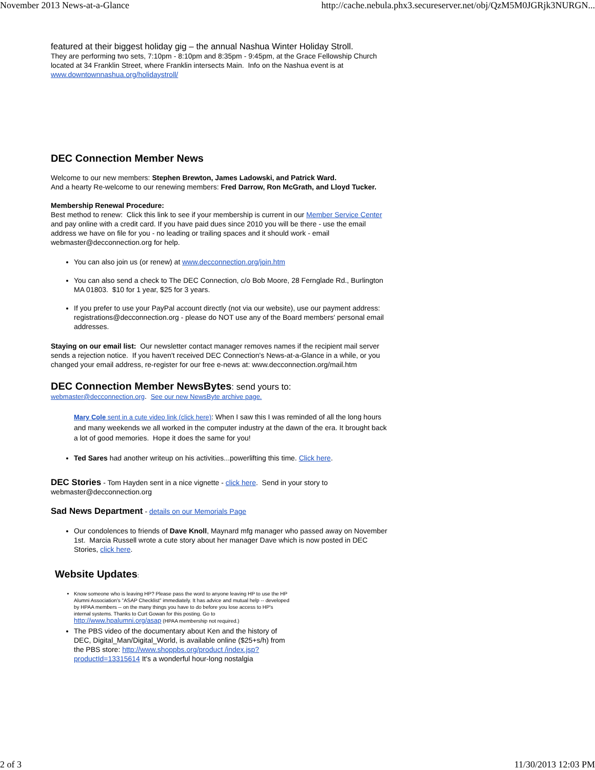November 2013 News-at-a-Glance http://cache.nebula.phx3.secureserver.net/obj/QzM5M0JGRjk3NURGN...
featured at their biggest holiday gig – the annual Nashua Winter Holiday Stroll.
They are performing two sets, 7:10pm - 8:10pm and 8:35pm - 9:45pm, at the Grace Fellowship Church located at 34 Franklin Street, where Franklin intersects Main. Info on the Nashua event is at www.downtownnashua.org/holidaystroll/
DEC Connection Member News
Welcome to our new members: Stephen Brewton, James Ladowski, and Patrick Ward.
And a hearty Re-welcome to our renewing members: Fred Darrow, Ron McGrath, and Lloyd Tucker.
Membership Renewal Procedure:
Best method to renew: Click this link to see if your membership is current in our Member Service Center and pay online with a credit card. If you have paid dues since 2010 you will be there - use the email address we have on file for you - no leading or trailing spaces and it should work - email webmaster@decconnection.org for help.
You can also join us (or renew) at www.decconnection.org/join.htm
You can also send a check to The DEC Connection, c/o Bob Moore, 28 Fernglade Rd., Burlington MA 01803. $10 for 1 year, $25 for 3 years.
If you prefer to use your PayPal account directly (not via our website), use our payment address: registrations@decconnection.org - please do NOT use any of the Board members' personal email addresses.
Staying on our email list: Our newsletter contact manager removes names if the recipient mail server sends a rejection notice. If you haven't received DEC Connection's News-at-a-Glance in a while, or you changed your email address, re-register for our free e-news at: www.decconnection.org/mail.htm
DEC Connection Member NewsBytes: send yours to:
webmaster@decconnection.org. See our new NewsByte archive page.
Mary Cole sent in a cute video link (click here): When I saw this I was reminded of all the long hours and many weekends we all worked in the computer industry at the dawn of the era. It brought back a lot of good memories. Hope it does the same for you!
Ted Sares had another writeup on his activities...powerlifting this time. Click here.
DEC Stories - Tom Hayden sent in a nice vignette - click here. Send in your story to webmaster@decconnection.org
Sad News Department - details on our Memorials Page
Our condolences to friends of Dave Knoll, Maynard mfg manager who passed away on November 1st. Marcia Russell wrote a cute story about her manager Dave which is now posted in DEC Stories, click here.
Website Updates:
Know someone who is leaving HP? Please pass the word to anyone leaving HP to use the HP Alumni Association's "ASAP Checklist" immediately. It has advice and mutual help -- developed by HPAA members -- on the many things you have to do before you lose access to HP's internal systems. Thanks to Curt Gowan for this posting. Go to http://www.hpalumni.org/asap (HPAA membership not required.)
The PBS video of the documentary about Ken and the history of DEC, Digital_Man/Digital_World, is available online ($25+s/h) from the PBS store: http://www.shoppbs.org/product /index.jsp?productId=13315614 It's a wonderful hour-long nostalgia
2 of 3 11/30/2013 12:03 PM